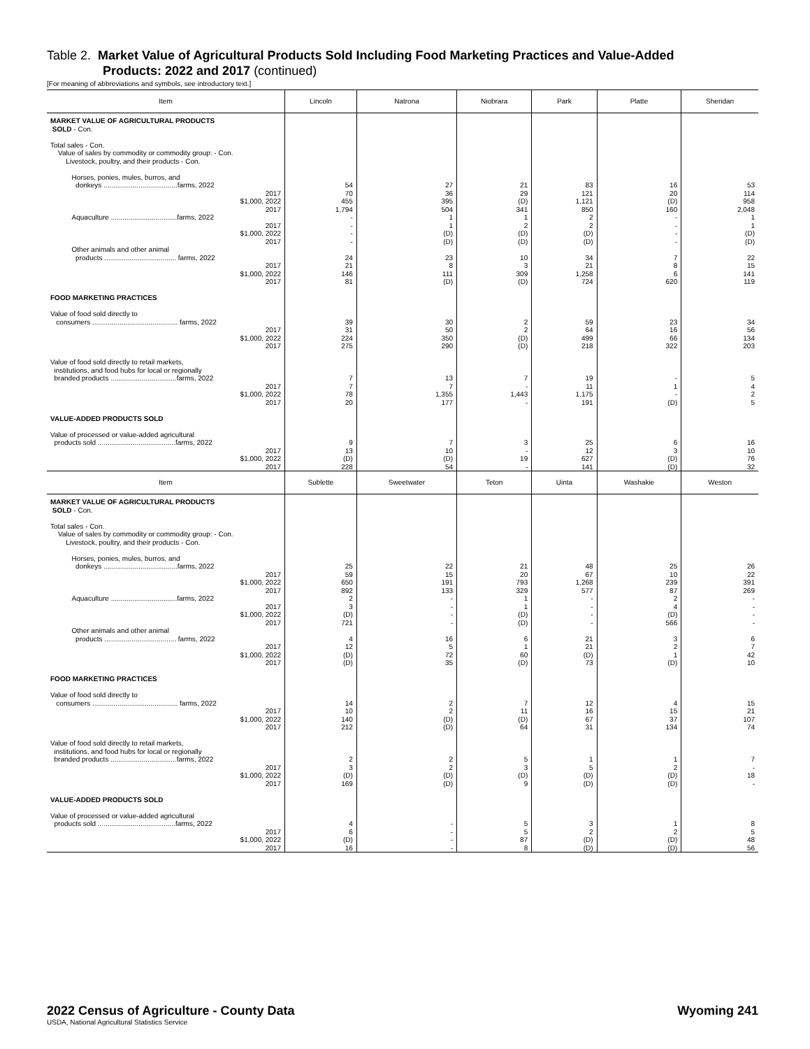Table 2. Market Value of Agricultural Products Sold Including Food Marketing Practices and Value-Added
Products: 2022 and 2017 (continued)
[For meaning of abbreviations and symbols, see introductory text.]
| Item | Lincoln | Natrona | Niobrara | Park | Platte | Sheridan |
| --- | --- | --- | --- | --- | --- | --- |
| MARKET VALUE OF AGRICULTURAL PRODUCTS SOLD - Con. Total sales - Con. Value of sales by commodity or commodity group: - Con. Livestock, poultry, and their products - Con. Horses, ponies, mules, burros, and | | | | | | |
| donkeys ......................................farms, 2022 2017 $1,000, 2022 2017 Aquaculture ..................................farms, 2022 2017 $1,000, 2022 2017 Other animals and other animal products ..................................... farms, 2022 2017 $1,000, 2022 2017 | 54 70 455 1,794 - - - - 24 21 146 81 | 27 36 395 504 1 1 (D) (D) 23 8 111 (D) | 21 29 (D) 341 1 2 (D) (D) 10 3 309 (D) | 83 121 1,121 850 2 2 (D) (D) 34 21 1,258 724 | 16 20 (D) 160 - - - - 7 8 6 620 | 53 114 958 2,048 1 1 (D) (D) 22 15 141 119 |
| FOOD MARKETING PRACTICES Value of food sold directly to consumers ............................................ farms, 2022 2017 $1,000, 2022 2017 | 39 31 224 275 | 30 50 350 290 | 2 2 (D) (D) | 59 64 499 218 | 23 16 66 322 | 34 56 134 203 |
| Value of food sold directly to retail markets, institutions, and food hubs for local or regionally branded products ..................................farms, 2022 2017 $1,000, 2022 2017 | 7 7 78 20 | 13 7 1,355 177 | 7 - 1,443 - | 19 11 1,175 191 | - 1 - (D) | 5 4 2 5 |
| VALUE-ADDED PRODUCTS SOLD Value of processed or value-added agricultural products sold ........................................farms, 2022 2017 $1,000, 2022 2017 | 9 13 (D) 228 | 7 10 (D) 54 | 3 - 19 - | 25 12 627 141 | 6 3 (D) (D) | 16 10 76 32 |
| Item | Sublette | Sweetwater | Teton | Uinta | Washakie | Weston |
| MARKET VALUE OF AGRICULTURAL PRODUCTS SOLD - Con. Total sales - Con. Value of sales by commodity or commodity group: - Con. Livestock, poultry, and their products - Con. Horses, ponies, mules, burros, and | | | | | | |
| donkeys ......................................farms, 2022 2017 $1,000, 2022 2017 Aquaculture ..................................farms, 2022 2017 $1,000, 2022 2017 Other animals and other animal products ..................................... farms, 2022 2017 $1,000, 2022 2017 | 25 59 650 892 2 3 (D) 721 4 12 (D) (D) | 22 15 191 133 - - - - 16 5 72 35 | 21 20 793 329 1 1 (D) (D) 6 1 60 (D) | 48 67 1,268 577 - - - - 21 21 (D) 73 | 25 10 239 87 2 4 (D) 566 3 2 1 (D) | 26 22 391 269 - - - - 6 7 42 10 |
| FOOD MARKETING PRACTICES Value of food sold directly to consumers ............................................ farms, 2022 2017 $1,000, 2022 2017 | 14 10 140 212 | 2 2 (D) (D) | 7 11 (D) 64 | 12 16 67 31 | 4 15 37 134 | 15 21 107 74 |
| Value of food sold directly to retail markets, institutions, and food hubs for local or regionally branded products ..................................farms, 2022 2017 $1,000, 2022 2017 | 2 3 (D) 169 | 2 2 (D) (D) | 5 3 (D) 9 | 1 5 (D) (D) | 1 2 (D) (D) | 7 - 18 - |
| VALUE-ADDED PRODUCTS SOLD Value of processed or value-added agricultural products sold ........................................farms, 2022 2017 $1,000, 2022 2017 | 4 6 (D) 16 | - - - - | 5 5 87 8 | 3 2 (D) (D) | 1 2 (D) (D) | 8 5 48 56 |
2022 Census of Agriculture - County Data
Wyoming 241
USDA, National Agricultural Statistics Service